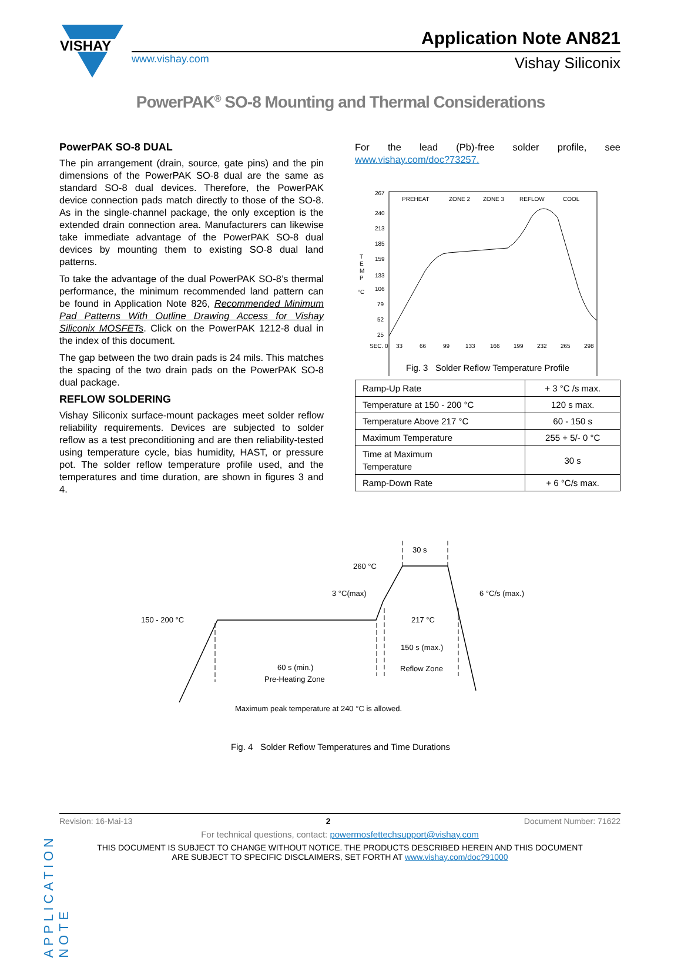VISHAY
www.vishay.com
Application Note AN821
Vishay Siliconix
PowerPAK<sup>®</sup> SO-8 Mounting and Thermal Considerations
PowerPAK SO-8 DUAL
The pin arrangement (drain, source, gate pins) and the pin dimensions of the PowerPAK SO-8 dual are the same as standard SO-8 dual devices. Therefore, the PowerPAK device connection pads match directly to those of the SO-8. As in the single-channel package, the only exception is the extended drain connection area. Manufacturers can likewise take immediate advantage of the PowerPAK SO-8 dual devices by mounting them to existing SO-8 dual land patterns.
To take the advantage of the dual PowerPAK SO-8’s thermal performance, the minimum recommended land pattern can be found in Application Note 826, Recommended Minimum Pad Patterns With Outline Drawing Access for Vishay Siliconix MOSFETs. Click on the PowerPAK 1212-8 dual in the index of this document.
The gap between the two drain pads is 24 mils. This matches the spacing of the two drain pads on the PowerPAK SO-8 dual package.
REFLOW SOLDERING
Vishay Siliconix surface-mount packages meet solder reflow reliability requirements. Devices are subjected to solder reflow as a test preconditioning and are then reliability-tested using temperature cycle, bias humidity, HAST, or pressure pot. The solder reflow temperature profile used, and the temperatures and time duration, are shown in figures 3 and 4.
For the lead (Pb)-free solder profile, see www.vishay.com/doc?73257.
PREHEAT
ZONE 2
ZONE 3
REFLOW
COOL
267
240
213
185
159
133
106
79
52
25
T
E
M
P
°C
SEC. 0
33
66
99
133
166
199
232
265
298
Fig. 3 Solder Reflow Temperature Profile
| Ramp-Up Rate | + 3 °C /s max. |
| Temperature at 150 - 200 °C | 120 s max. |
| Temperature Above 217 °C | 60 - 150 s |
| Maximum Temperature | 255 + 5/- 0 °C |
| Time at Maximum Temperature | 30 s |
| Ramp-Down Rate | + 6 °C/s max. |
150 - 200 °C
260 °C
3 °C(max)
6 °C/s (max.)
30 s
217 °C
150 s (max.)
Reflow Zone
60 s (min.)
Pre-Heating Zone
Maximum peak temperature at 240 °C is allowed.
Fig. 4 Solder Reflow Temperatures and Time Durations
APPLICATION NOTE
Revision: 16-Mai-13 2 Document Number: 71622
For technical questions, contact: powermosfettechsupport@vishay.com
THIS DOCUMENT IS SUBJECT TO CHANGE WITHOUT NOTICE. THE PRODUCTS DESCRIBED HEREIN AND THIS DOCUMENT
ARE SUBJECT TO SPECIFIC DISCLAIMERS, SET FORTH AT www.vishay.com/doc?91000